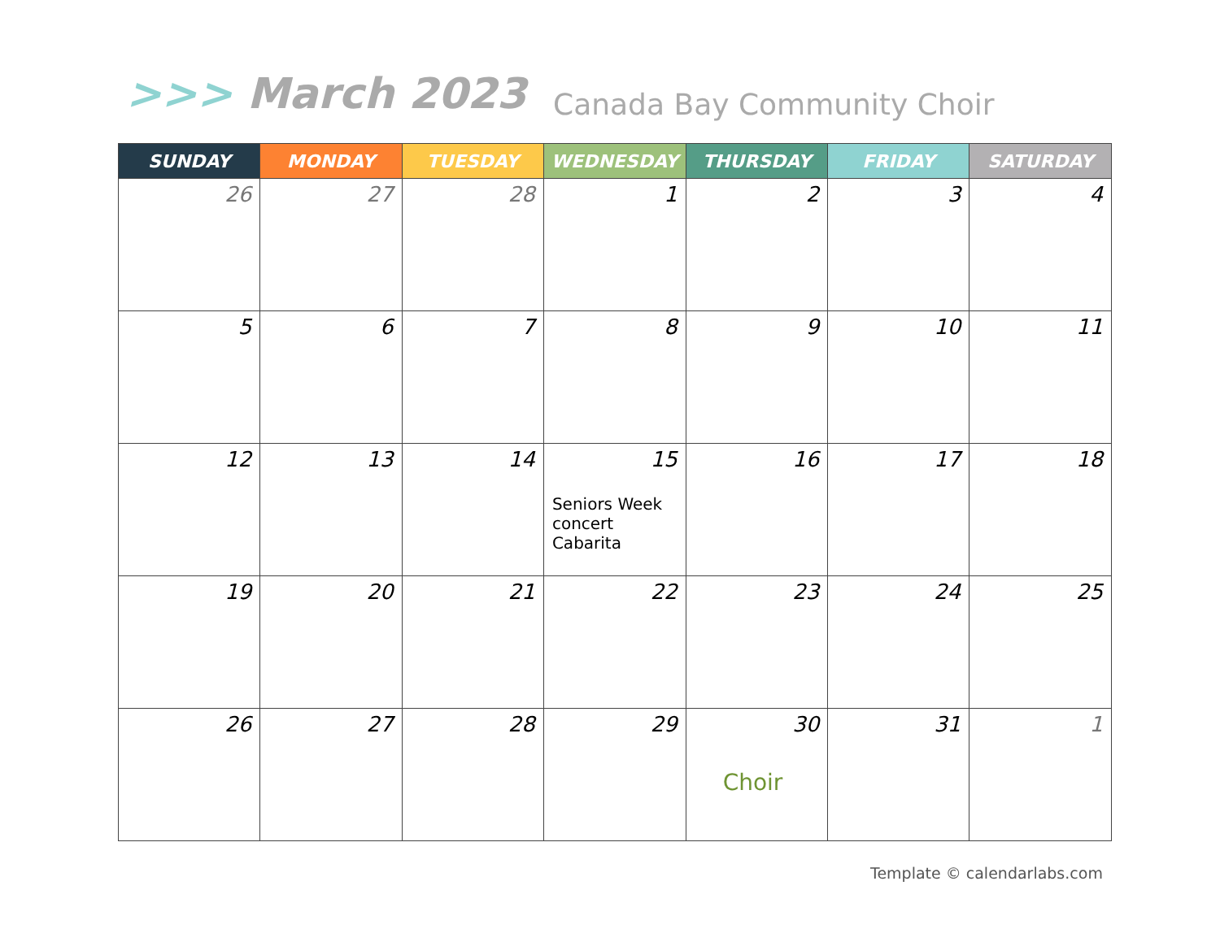>>> March 2023 Canada Bay Community Choir
| SUNDAY | MONDAY | TUESDAY | WEDNESDAY | THURSDAY | FRIDAY | SATURDAY |
| --- | --- | --- | --- | --- | --- | --- |
| 26 | 27 | 28 | 1 | 2 | 3 | 4 |
| 5 | 6 | 7 | 8 | 9 | 10 | 11 |
| 12 | 13 | 14 | 15 Seniors Week concert Cabarita | 16 | 17 | 18 |
| 19 | 20 | 21 | 22 | 23 | 24 | 25 |
| 26 | 27 | 28 | 29 | 30 Choir | 31 | 1 |
Template © calendarlabs.com